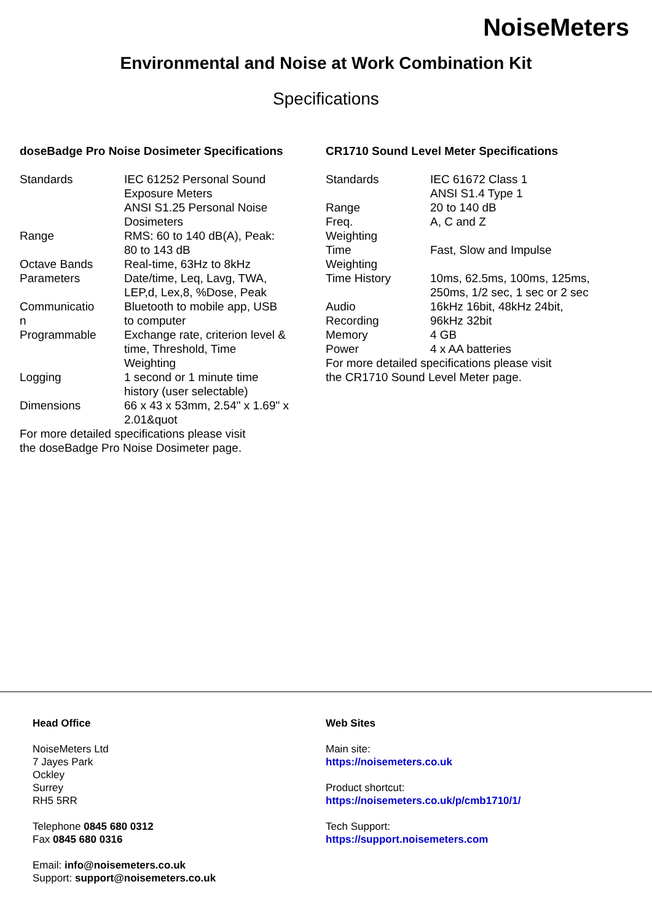NoiseMeters
Environmental and Noise at Work Combination Kit
Specifications
doseBadge Pro Noise Dosimeter Specifications
| Standards | IEC 61252 Personal Sound Exposure Meters ANSI S1.25 Personal Noise Dosimeters |
| Range | RMS: 60 to 140 dB(A), Peak: 80 to 143 dB |
| Octave Bands | Real-time, 63Hz to 8kHz |
| Parameters | Date/time, Leq, Lavg, TWA, LEP,d, Lex,8, %Dose, Peak |
| Communicatio n | Bluetooth to mobile app, USB to computer |
| Programmable | Exchange rate, criterion level & time, Threshold, Time Weighting |
| Logging | 1 second or 1 minute time history (user selectable) |
| Dimensions | 66 x 43 x 53mm, 2.54" x 1.69" x 2.01&quot |
For more detailed specifications please visit
the doseBadge Pro Noise Dosimeter page.
CR1710 Sound Level Meter Specifications
| Standards | IEC 61672 Class 1 ANSI S1.4 Type 1 |
| Range | 20 to 140 dB |
| Freq. Weighting | A, C and Z |
| Time Weighting | Fast, Slow and Impulse |
| Time History | 10ms, 62.5ms, 100ms, 125ms, 250ms, 1/2 sec, 1 sec or 2 sec |
| Audio Recording | 16kHz 16bit, 48kHz 24bit, 96kHz 32bit |
| Memory | 4 GB |
| Power | 4 x AA batteries |
For more detailed specifications please visit
the CR1710 Sound Level Meter page.
Head Office
NoiseMeters Ltd
7 Jayes Park
Ockley
Surrey
RH5 5RR
Telephone 0845 680 0312
Fax 0845 680 0316
Email: info@noisemeters.co.uk
Support: support@noisemeters.co.uk
Web Sites
Main site:
https://noisemeters.co.uk
Product shortcut:
https://noisemeters.co.uk/p/cmb1710/1/
Tech Support:
https://support.noisemeters.com